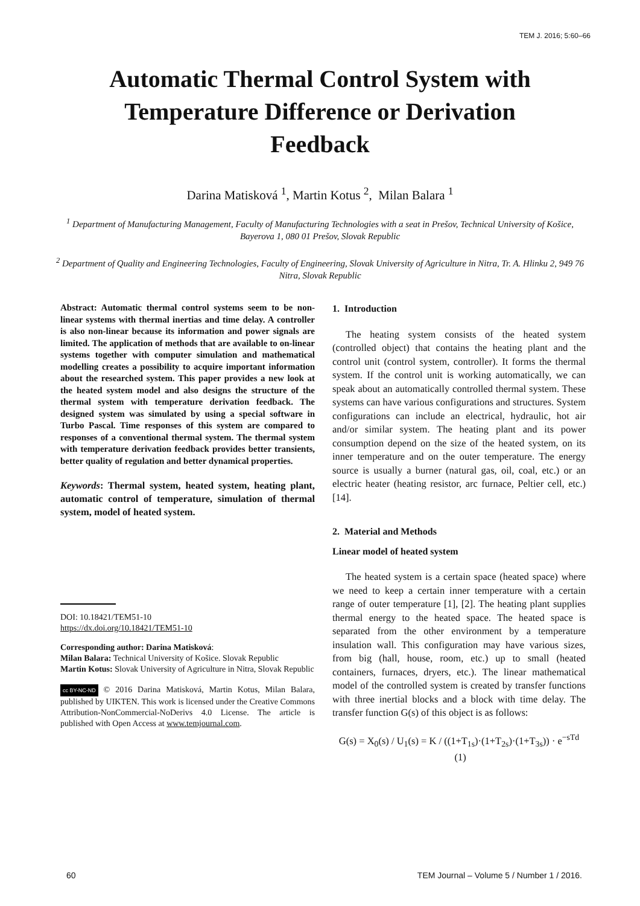TEM J. 2016; 5:60–66
Automatic Thermal Control System with
Temperature Difference or Derivation
Feedback
Darina Matisková <sup>1</sup>, Martin Kotus <sup>2</sup>, Milan Balara <sup>1</sup>
<sup>1</sup> Department of Manufacturing Management, Faculty of Manufacturing Technologies with a seat in Prešov, Technical University of Košice, Bayerova 1, 080 01 Prešov, Slovak Republic
<sup>2</sup> Department of Quality and Engineering Technologies, Faculty of Engineering, Slovak University of Agriculture in Nitra, Tr. A. Hlinku 2, 949 76 Nitra, Slovak Republic
Abstract: Automatic thermal control systems seem to be non-linear systems with thermal inertias and time delay. A controller is also non-linear because its information and power signals are limited. The application of methods that are available to on-linear systems together with computer simulation and mathematical modelling creates a possibility to acquire important information about the researched system. This paper provides a new look at the heated system model and also designs the structure of the thermal system with temperature derivation feedback. The designed system was simulated by using a special software in Turbo Pascal. Time responses of this system are compared to responses of a conventional thermal system. The thermal system with temperature derivation feedback provides better transients, better quality of regulation and better dynamical properties.
Keywords: Thermal system, heated system, heating plant, automatic control of temperature, simulation of thermal system, model of heated system.
DOI: 10.18421/TEM51-10
https://dx.doi.org/10.18421/TEM51-10
Corresponding author: Darina Matisková:
Milan Balara: Technical University of Košice. Slovak Republic
Martin Kotus: Slovak University of Agriculture in Nitra, Slovak Republic
cc BY-NC-ND © 2016 Darina Matisková, Martin Kotus, Milan Balara, published by UIKTEN. This work is licensed under the Creative Commons Attribution-NonCommercial-NoDerivs 4.0 License. The article is published with Open Access at www.temjournal.com.
1. Introduction
The heating system consists of the heated system (controlled object) that contains the heating plant and the control unit (control system, controller). It forms the thermal system. If the control unit is working automatically, we can speak about an automatically controlled thermal system. These systems can have various configurations and structures. System configurations can include an electrical, hydraulic, hot air and/or similar system. The heating plant and its power consumption depend on the size of the heated system, on its inner temperature and on the outer temperature. The energy source is usually a burner (natural gas, oil, coal, etc.) or an electric heater (heating resistor, arc furnace, Peltier cell, etc.) [14].
2. Material and Methods
Linear model of heated system
The heated system is a certain space (heated space) where we need to keep a certain inner temperature with a certain range of outer temperature [1], [2]. The heating plant supplies thermal energy to the heated space. The heated space is separated from the other environment by a temperature insulation wall. This configuration may have various sizes, from big (hall, house, room, etc.) up to small (heated containers, furnaces, dryers, etc.). The linear mathematical model of the controlled system is created by transfer functions with three inertial blocks and a block with time delay. The transfer function G(s) of this object is as follows:
G(s) = X<sub>0</sub>(s) / U<sub>1</sub>(s) = K / ((1+T<sub>1s</sub>)·(1+T<sub>2s</sub>)·(1+T<sub>3s</sub>)) · e<sup>−sTd</sup> (1)
60 TEM Journal – Volume 5 / Number 1 / 2016.